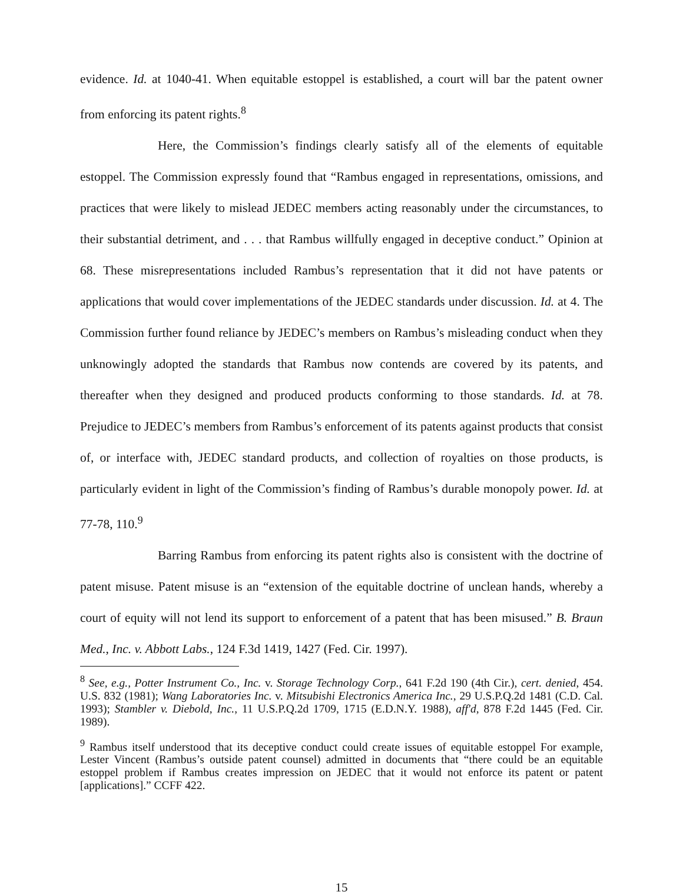evidence. Id. at 1040-41. When equitable estoppel is established, a court will bar the patent owner from enforcing its patent rights.<sup>8</sup>
Here, the Commission’s findings clearly satisfy all of the elements of equitable estoppel. The Commission expressly found that “Rambus engaged in representations, omissions, and practices that were likely to mislead JEDEC members acting reasonably under the circumstances, to their substantial detriment, and . . . that Rambus willfully engaged in deceptive conduct.” Opinion at 68. These misrepresentations included Rambus’s representation that it did not have patents or applications that would cover implementations of the JEDEC standards under discussion. Id. at 4. The Commission further found reliance by JEDEC’s members on Rambus’s misleading conduct when they unknowingly adopted the standards that Rambus now contends are covered by its patents, and thereafter when they designed and produced products conforming to those standards. Id. at 78. Prejudice to JEDEC’s members from Rambus’s enforcement of its patents against products that consist of, or interface with, JEDEC standard products, and collection of royalties on those products, is particularly evident in light of the Commission’s finding of Rambus’s durable monopoly power. Id. at 77-78, 110.<sup>9</sup>
Barring Rambus from enforcing its patent rights also is consistent with the doctrine of patent misuse. Patent misuse is an “extension of the equitable doctrine of unclean hands, whereby a court of equity will not lend its support to enforcement of a patent that has been misused.” B. Braun Med., Inc. v. Abbott Labs., 124 F.3d 1419, 1427 (Fed. Cir. 1997).
<sup>8</sup> See, e.g., Potter Instrument Co., Inc. v. Storage Technology Corp., 641 F.2d 190 (4th Cir.), cert. denied, 454. U.S. 832 (1981); Wang Laboratories Inc. v. Mitsubishi Electronics America Inc., 29 U.S.P.Q.2d 1481 (C.D. Cal. 1993); Stambler v. Diebold, Inc., 11 U.S.P.Q.2d 1709, 1715 (E.D.N.Y. 1988), aff'd, 878 F.2d 1445 (Fed. Cir. 1989).
<sup>9</sup> Rambus itself understood that its deceptive conduct could create issues of equitable estoppel For example, Lester Vincent (Rambus’s outside patent counsel) admitted in documents that “there could be an equitable estoppel problem if Rambus creates impression on JEDEC that it would not enforce its patent or patent [applications].” CCFF 422.
15